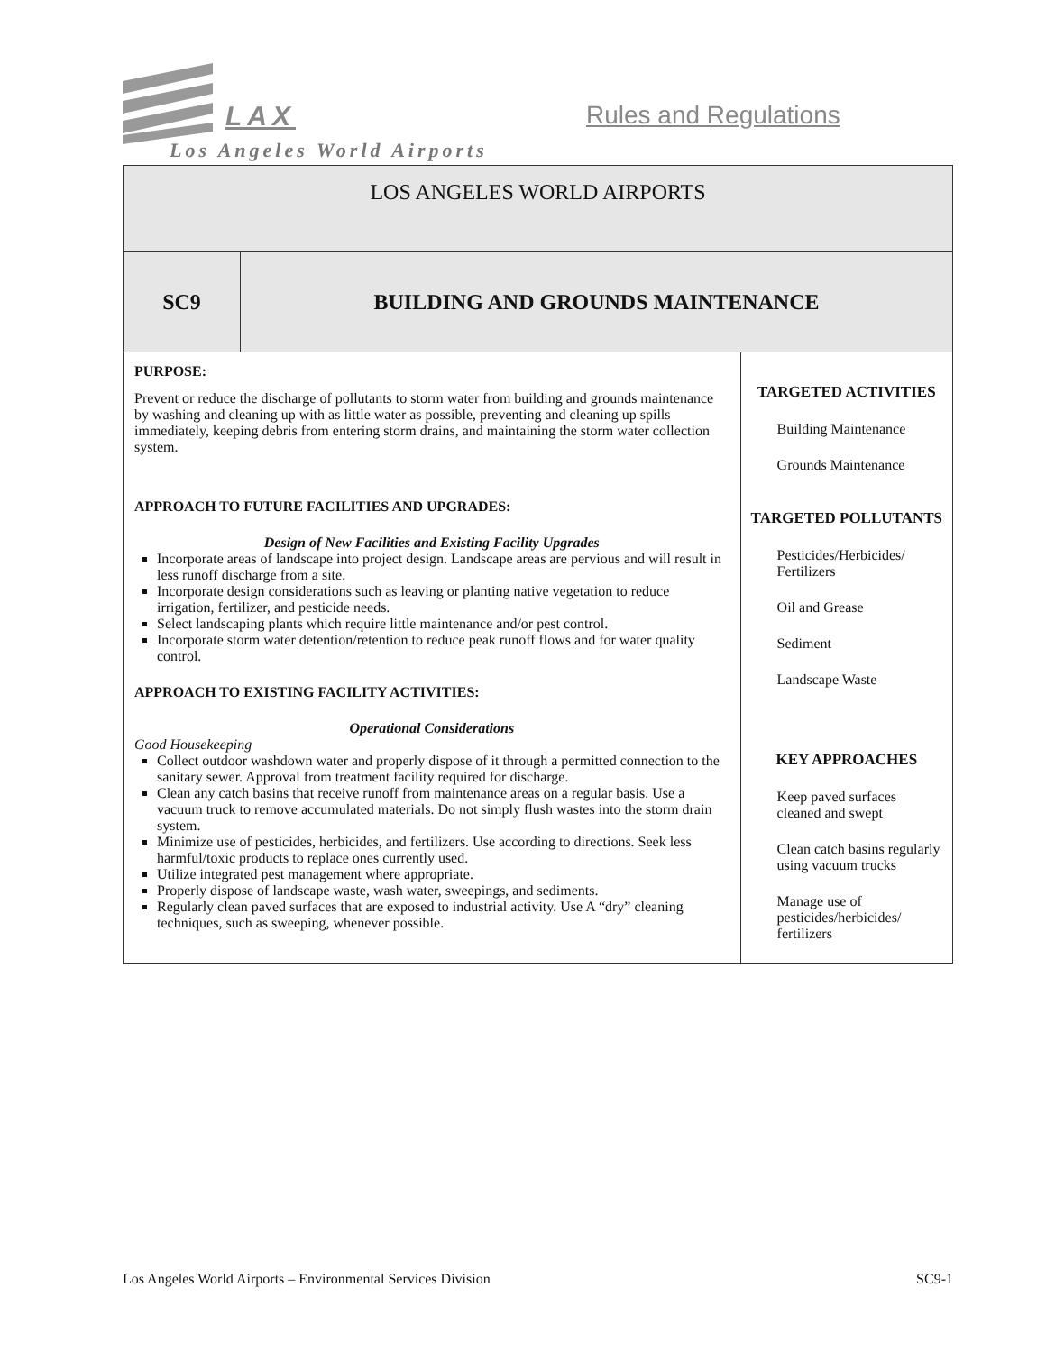LAX Rules and Regulations
Los Angeles World Airports
| LOS ANGELES WORLD AIRPORTS | | |
| SC9 | BUILDING AND GROUNDS MAINTENANCE | |
| PURPOSE: Prevent or reduce the discharge of pollutants to storm water from building and grounds maintenance by washing and cleaning up with as little water as possible, preventing and cleaning up spills immediately, keeping debris from entering storm drains, and maintaining the storm water collection system. APPROACH TO FUTURE FACILITIES AND UPGRADES: Design of New Facilities and Existing Facility Upgrades Incorporate areas of landscape into project design. Landscape areas are pervious and will result in less runoff discharge from a site. Incorporate design considerations such as leaving or planting native vegetation to reduce irrigation, fertilizer, and pesticide needs. Select landscaping plants which require little maintenance and/or pest control. Incorporate storm water detention/retention to reduce peak runoff flows and for water quality control. APPROACH TO EXISTING FACILITY ACTIVITIES: Operational Considerations Good Housekeeping Collect outdoor washdown water and properly dispose of it through a permitted connection to the sanitary sewer. Approval from treatment facility required for discharge. Clean any catch basins that receive runoff from maintenance areas on a regular basis. Use a vacuum truck to remove accumulated materials. Do not simply flush wastes into the storm drain system. Minimize use of pesticides, herbicides, and fertilizers. Use according to directions. Seek less harmful/toxic products to replace ones currently used. Utilize integrated pest management where appropriate. Properly dispose of landscape waste, wash water, sweepings, and sediments. Regularly clean paved surfaces that are exposed to industrial activity. Use A “dry” cleaning techniques, such as sweeping, whenever possible. | | TARGETED ACTIVITIES Building Maintenance Grounds Maintenance TARGETED POLLUTANTS Pesticides/Herbicides/ Fertilizers Oil and Grease Sediment Landscape Waste KEY APPROACHES Keep paved surfaces cleaned and swept Clean catch basins regularly using vacuum trucks Manage use of pesticides/herbicides/ fertilizers |
Los Angeles World Airports – Environmental Services Division SC9-1